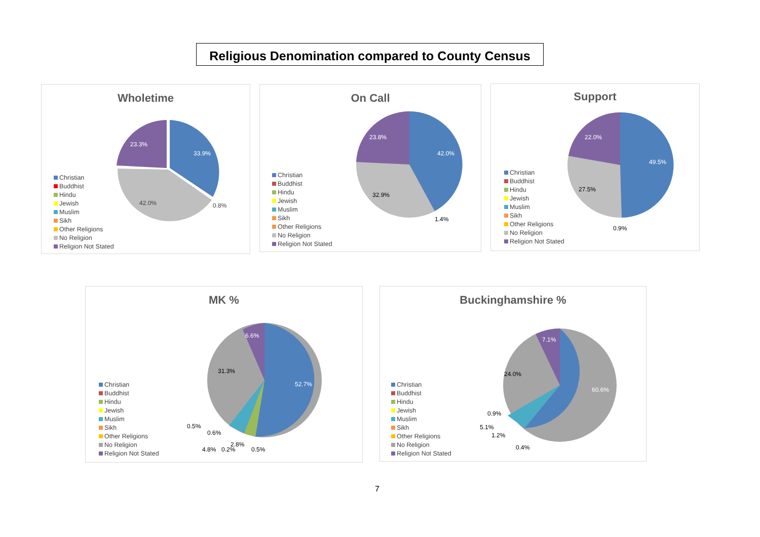Religious Denomination compared to County Census
Wholetime
Christian
Buddhist
Hindu
Jewish
Muslim
Sikh
Other Religions
No Religion
Religion Not Stated
33.9%
23.3%
42.0%
0.8%
On Call
Christian
Buddhist
Hindu
Jewish
Muslim
Sikh
Other Religions
No Religion
Religion Not Stated
42.0%
23.8%
32.9%
1.4%
Support
Christian
Buddhist
Hindu
Jewish
Muslim
Sikh
Other Religions
No Religion
Religion Not Stated
49.5%
22.0%
27.5%
0.9%
MK %
Christian
Buddhist
Hindu
Jewish
Muslim
Sikh
Other Religions
No Religion
Religion Not Stated
52.7%
6.6%
31.3%
0.5%
0.6%
4.8%
0.2%
2.8%
0.5%
Buckinghamshire %
Christian
Buddhist
Hindu
Jewish
Muslim
Sikh
Other Religions
No Religion
Religion Not Stated
60.6%
7.1%
24.0%
0.9%
5.1%
1.2%
0.4%
7